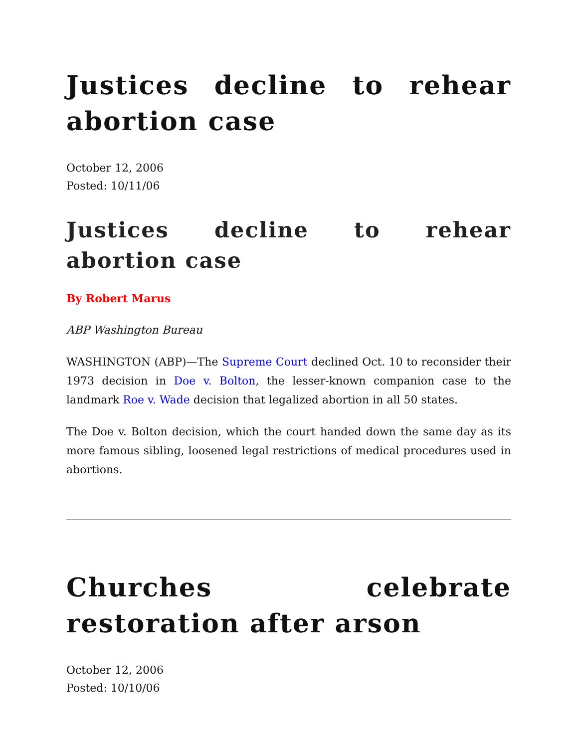Justices decline to rehear abortion case
October 12, 2006
Posted: 10/11/06
Justices decline to rehear abortion case
By Robert Marus
ABP Washington Bureau
WASHINGTON (ABP)—The Supreme Court declined Oct. 10 to reconsider their 1973 decision in Doe v. Bolton, the lesser-known companion case to the landmark Roe v. Wade decision that legalized abortion in all 50 states.
The Doe v. Bolton decision, which the court handed down the same day as its more famous sibling, loosened legal restrictions of medical procedures used in abortions.
Churches celebrate restoration after arson
October 12, 2006
Posted: 10/10/06